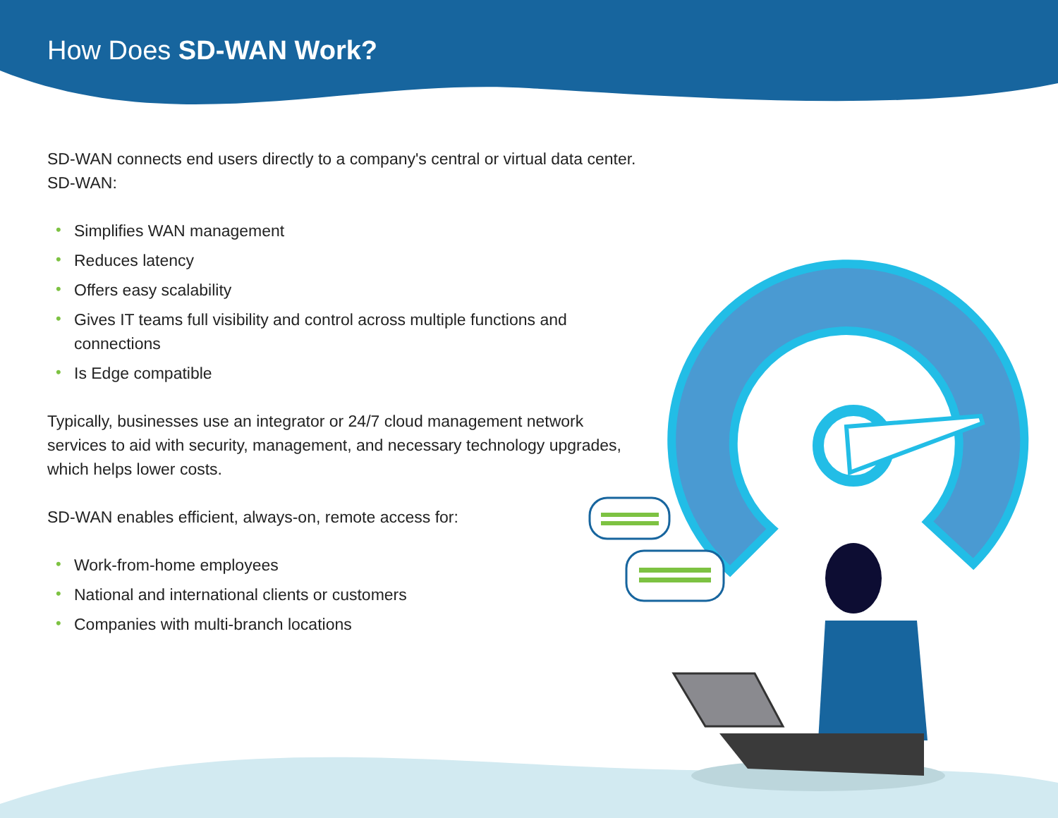How Does SD-WAN Work?
SD-WAN connects end users directly to a company's central or virtual data center. SD-WAN:
• Simplifies WAN management
• Reduces latency
• Offers easy scalability
• Gives IT teams full visibility and control across multiple functions and connections
• Is Edge compatible
Typically, businesses use an integrator or 24/7 cloud management network services to aid with security, management, and necessary technology upgrades, which helps lower costs.
SD-WAN enables efficient, always-on, remote access for:
• Work-from-home employees
• National and international clients or customers
• Companies with multi-branch locations